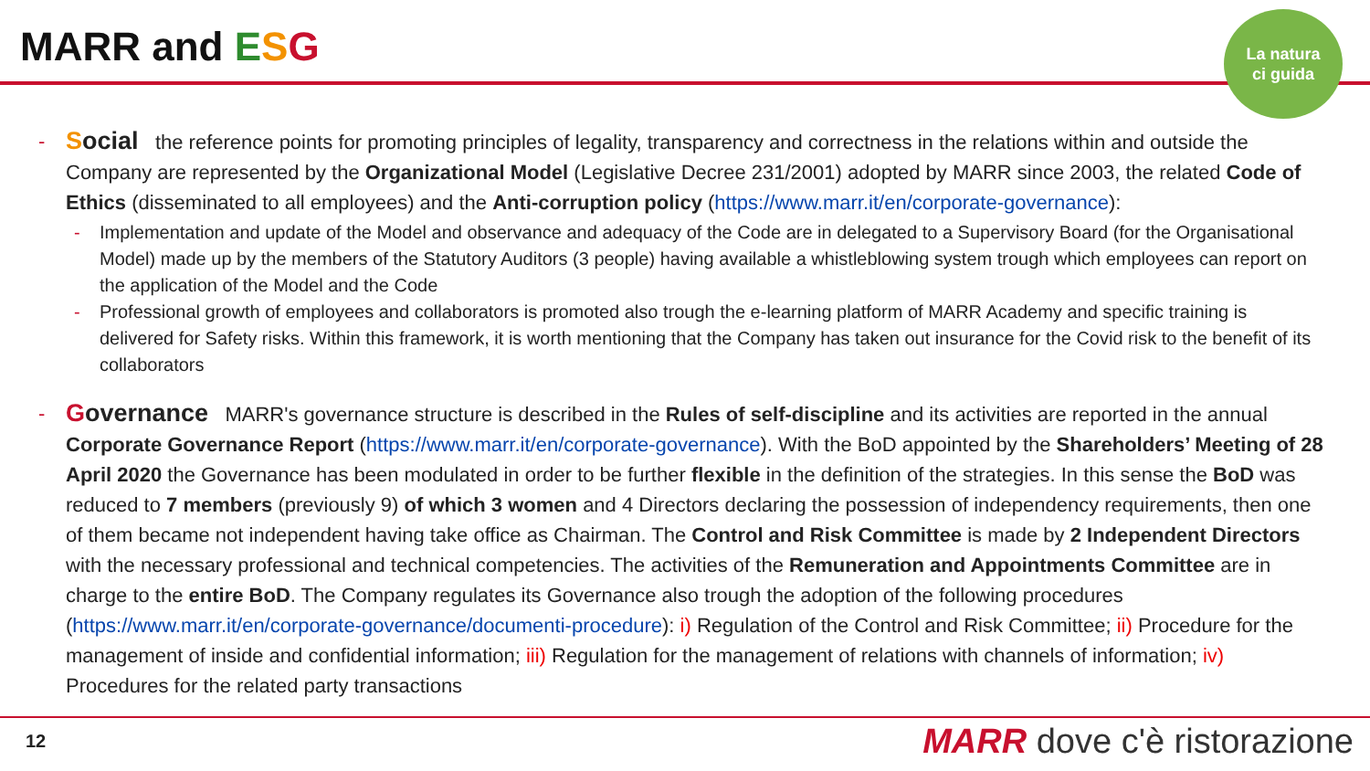MARR and ESG
La natura
ci guida
- Social the reference points for promoting principles of legality, transparency and correctness in the relations within and outside the Company are represented by the Organizational Model (Legislative Decree 231/2001) adopted by MARR since 2003, the related Code of Ethics (disseminated to all employees) and the Anti-corruption policy (https://www.marr.it/en/corporate-governance):
- Implementation and update of the Model and observance and adequacy of the Code are in delegated to a Supervisory Board (for the Organisational Model) made up by the members of the Statutory Auditors (3 people) having available a whistleblowing system trough which employees can report on the application of the Model and the Code
- Professional growth of employees and collaborators is promoted also trough the e-learning platform of MARR Academy and specific training is delivered for Safety risks. Within this framework, it is worth mentioning that the Company has taken out insurance for the Covid risk to the benefit of its collaborators
- Governance MARR's governance structure is described in the Rules of self-discipline and its activities are reported in the annual Corporate Governance Report (https://www.marr.it/en/corporate-governance). With the BoD appointed by the Shareholders’ Meeting of 28 April 2020 the Governance has been modulated in order to be further flexible in the definition of the strategies. In this sense the BoD was reduced to 7 members (previously 9) of which 3 women and 4 Directors declaring the possession of independency requirements, then one of them became not independent having take office as Chairman. The Control and Risk Committee is made by 2 Independent Directors with the necessary professional and technical competencies. The activities of the Remuneration and Appointments Committee are in charge to the entire BoD. The Company regulates its Governance also trough the adoption of the following procedures (https://www.marr.it/en/corporate-governance/documenti-procedure): i) Regulation of the Control and Risk Committee; ii) Procedure for the management of inside and confidential information; iii) Regulation for the management of relations with channels of information; iv) Procedures for the related party transactions
12 MARR dove c'è ristorazione